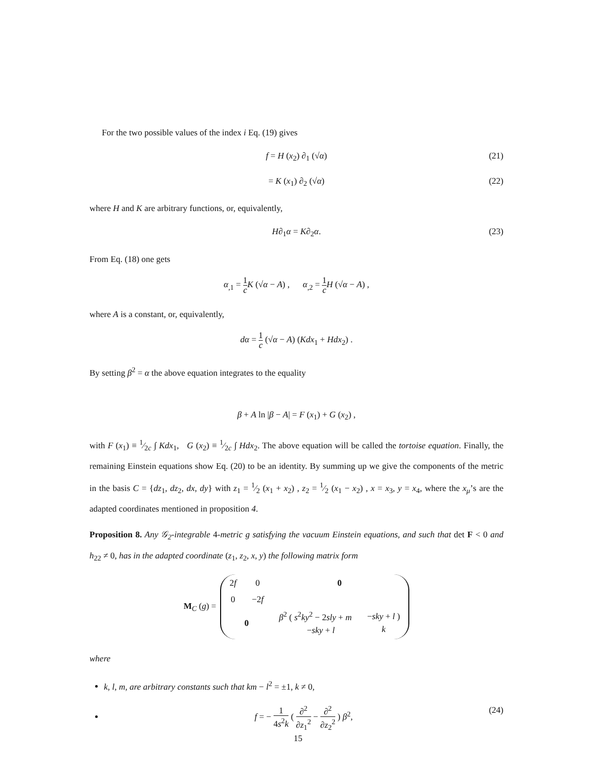For the two possible values of the index i Eq. (19) gives
f = H (x<sub>2</sub>) ∂<sub>1</sub> (√α) (21)
= K (x<sub>1</sub>) ∂<sub>2</sub> (√α) (22)
where H and K are arbitrary functions, or, equivalently,
H∂<sub>1</sub>α = K∂<sub>2</sub>α. (23)
From Eq. (18) one gets
α<sub>,1</sub> = 1 c K (√α − A) , α<sub>,2</sub> = 1 c H (√α − A) ,
where A is a constant, or, equivalently,
dα = 1 c (√α − A) (Kdx<sub>1</sub> + Hdx<sub>2</sub>) .
By setting β<sup>2</sup> = α the above equation integrates to the equality
β + A ln |β − A| = F (x<sub>1</sub>) + G (x<sub>2</sub>) ,
with F (x<sub>1</sub>) ≡ 1⁄2c ∫ Kdx<sub>1</sub>, G (x<sub>2</sub>) ≡ 1⁄2c ∫ Hdx<sub>2</sub>. The above equation will be called the tortoise equation. Finally, the remaining Einstein equations show Eq. (20) to be an identity. By summing up we give the components of the metric in the basis C = {dz<sub>1</sub>, dz<sub>2</sub>, dx, dy} with z<sub>1</sub> = 1⁄2 (x<sub>1</sub> + x<sub>2</sub>) , z<sub>2</sub> = 1⁄2 (x<sub>1</sub> − x<sub>2</sub>) , x = x<sub>3</sub>, y = x<sub>4</sub>, where the x<sub>μ</sub>’s are the adapted coordinates mentioned in proposition 4.
Proposition 8. Any 𝒢<sub>2</sub>-integrable 4-metric g satisfying the vacuum Einstein equations, and such that det F < 0 and h<sub>22</sub> ≠ 0, has in the adapted coordinate (z<sub>1</sub>, z<sub>2</sub>, x, y) the following matrix form
M<sub>C</sub> (g) =
| 2 f | 0 | 0 | |
| 0 | −2 f | | |
| 0 | | β<sup>2</sup> ( s<sup>2</sup> ky<sup>2</sup> − 2 sly + m − sky + l | − sky + l ) k |
where
k, l, m, are arbitrary constants such that km − l<sup>2</sup> = ±1, k ≠ 0,
f = − 1 4s<sup>2</sup>k ( ∂<sup>2</sup> ∂z<sub>1</sub><sup>2</sup> − ∂<sup>2</sup> ∂z<sub>2</sub><sup>2</sup> ) β<sup>2</sup>, (24)
15